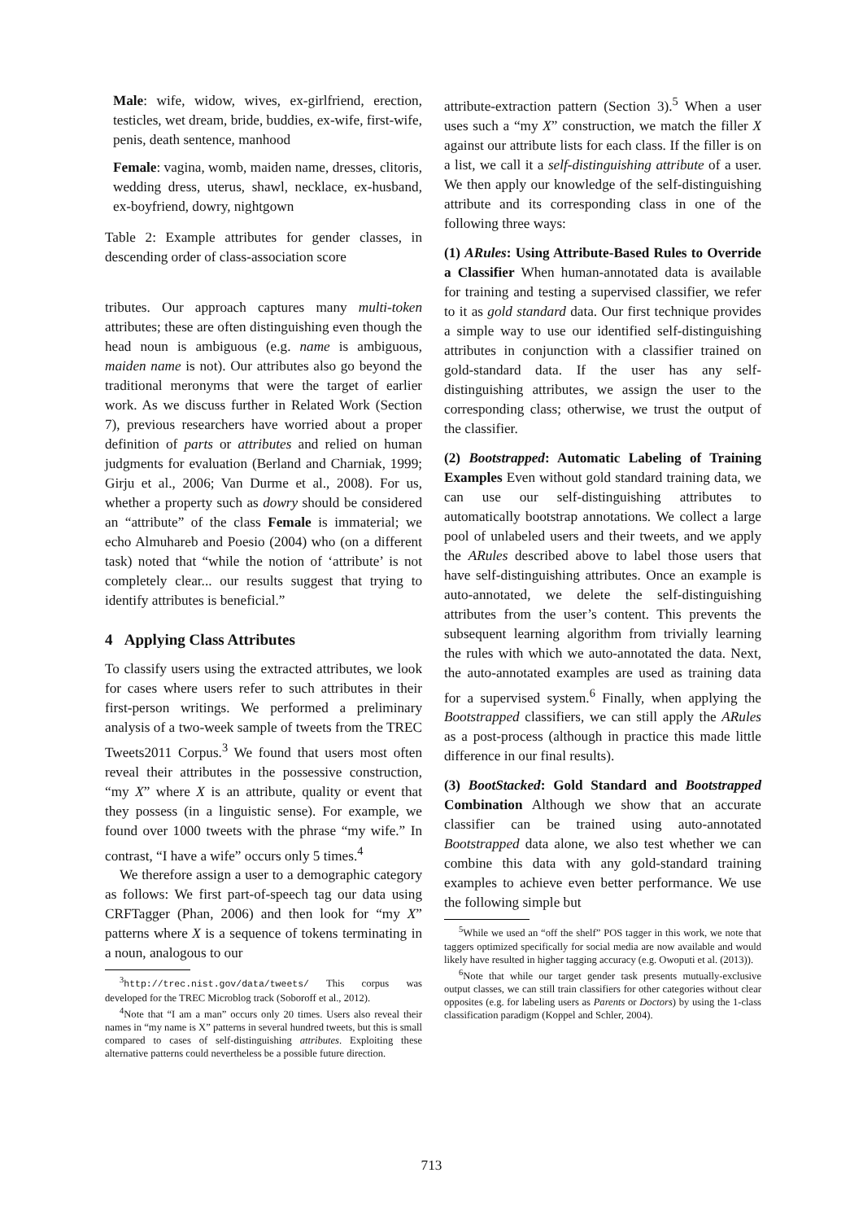Male: wife, widow, wives, ex-girlfriend, erection, testicles, wet dream, bride, buddies, ex-wife, first-wife, penis, death sentence, manhood
Female: vagina, womb, maiden name, dresses, clitoris, wedding dress, uterus, shawl, necklace, ex-husband, ex-boyfriend, dowry, nightgown
Table 2: Example attributes for gender classes, in descending order of class-association score
tributes. Our approach captures many multi-token attributes; these are often distinguishing even though the head noun is ambiguous (e.g. name is ambiguous, maiden name is not). Our attributes also go beyond the traditional meronyms that were the target of earlier work. As we discuss further in Related Work (Section 7), previous researchers have worried about a proper definition of parts or attributes and relied on human judgments for evaluation (Berland and Charniak, 1999; Girju et al., 2006; Van Durme et al., 2008). For us, whether a property such as dowry should be considered an “attribute” of the class Female is immaterial; we echo Almuhareb and Poesio (2004) who (on a different task) noted that “while the notion of ‘attribute’ is not completely clear... our results suggest that trying to identify attributes is beneficial.”
4 Applying Class Attributes
To classify users using the extracted attributes, we look for cases where users refer to such attributes in their first-person writings. We performed a preliminary analysis of a two-week sample of tweets from the TREC Tweets2011 Corpus.<sup>3</sup> We found that users most often reveal their attributes in the possessive construction, “my X” where X is an attribute, quality or event that they possess (in a linguistic sense). For example, we found over 1000 tweets with the phrase “my wife.” In contrast, “I have a wife” occurs only 5 times.<sup>4</sup>
We therefore assign a user to a demographic category as follows: We first part-of-speech tag our data using CRFTagger (Phan, 2006) and then look for “my X” patterns where X is a sequence of tokens terminating in a noun, analogous to our
<sup>3</sup> http://trec.nist.gov/data/tweets/ This corpus was developed for the TREC Microblog track (Soboroff et al., 2012).
<sup>4</sup> Note that “I am a man” occurs only 20 times. Users also reveal their names in “my name is X” patterns in several hundred tweets, but this is small compared to cases of self-distinguishing attributes. Exploiting these alternative patterns could nevertheless be a possible future direction.
attribute-extraction pattern (Section 3).<sup>5</sup> When a user uses such a “my X” construction, we match the filler X against our attribute lists for each class. If the filler is on a list, we call it a self-distinguishing attribute of a user. We then apply our knowledge of the self-distinguishing attribute and its corresponding class in one of the following three ways:
(1) ARules: Using Attribute-Based Rules to Override a Classifier When human-annotated data is available for training and testing a supervised classifier, we refer to it as gold standard data. Our first technique provides a simple way to use our identified self-distinguishing attributes in conjunction with a classifier trained on gold-standard data. If the user has any self-distinguishing attributes, we assign the user to the corresponding class; otherwise, we trust the output of the classifier.
(2) Bootstrapped: Automatic Labeling of Training Examples Even without gold standard training data, we can use our self-distinguishing attributes to automatically bootstrap annotations. We collect a large pool of unlabeled users and their tweets, and we apply the ARules described above to label those users that have self-distinguishing attributes. Once an example is auto-annotated, we delete the self-distinguishing attributes from the user’s content. This prevents the subsequent learning algorithm from trivially learning the rules with which we auto-annotated the data. Next, the auto-annotated examples are used as training data for a supervised system.<sup>6</sup> Finally, when applying the Bootstrapped classifiers, we can still apply the ARules as a post-process (although in practice this made little difference in our final results).
(3) BootStacked: Gold Standard and Bootstrapped Combination Although we show that an accurate classifier can be trained using auto-annotated Bootstrapped data alone, we also test whether we can combine this data with any gold-standard training examples to achieve even better performance. We use the following simple but
<sup>5</sup> While we used an “off the shelf” POS tagger in this work, we note that taggers optimized specifically for social media are now available and would likely have resulted in higher tagging accuracy (e.g. Owoputi et al. (2013)).
<sup>6</sup> Note that while our target gender task presents mutually-exclusive output classes, we can still train classifiers for other categories without clear opposites (e.g. for labeling users as Parents or Doctors) by using the 1-class classification paradigm (Koppel and Schler, 2004).
713